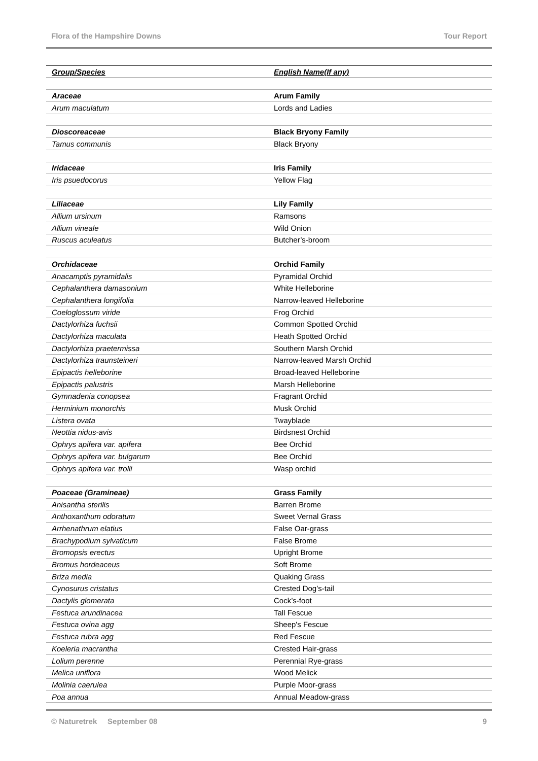Flora of the Hampshire Downs Tour Report
| Group/Species | English Name(If any) |
| --- | --- |
| Araceae | Arum Family |
| Arum maculatum | Lords and Ladies |
| Dioscoreaceae | Black Bryony Family |
| Tamus communis | Black Bryony |
| Iridaceae | Iris Family |
| Iris psuedocorus | Yellow Flag |
| Liliaceae | Lily Family |
| Allium ursinum | Ramsons |
| Allium vineale | Wild Onion |
| Ruscus aculeatus | Butcher’s-broom |
| Orchidaceae | Orchid Family |
| Anacamptis pyramidalis | Pyramidal Orchid |
| Cephalanthera damasonium | White Helleborine |
| Cephalanthera longifolia | Narrow-leaved Helleborine |
| Coeloglossum viride | Frog Orchid |
| Dactylorhiza fuchsii | Common Spotted Orchid |
| Dactylorhiza maculata | Heath Spotted Orchid |
| Dactylorhiza praetermissa | Southern Marsh Orchid |
| Dactylorhiza traunsteineri | Narrow-leaved Marsh Orchid |
| Epipactis helleborine | Broad-leaved Helleborine |
| Epipactis palustris | Marsh Helleborine |
| Gymnadenia conopsea | Fragrant Orchid |
| Herminium monorchis | Musk Orchid |
| Listera ovata | Twayblade |
| Neottia nidus-avis | Birdsnest Orchid |
| Ophrys apifera var. apifera | Bee Orchid |
| Ophrys apifera var. bulgarum | Bee Orchid |
| Ophrys apifera var. trolli | Wasp orchid |
| Poaceae (Gramineae) | Grass Family |
| Anisantha sterilis | Barren Brome |
| Anthoxanthum odoratum | Sweet Vernal Grass |
| Arrhenathrum elatius | False Oar-grass |
| Brachypodium sylvaticum | False Brome |
| Bromopsis erectus | Upright Brome |
| Bromus hordeaceus | Soft Brome |
| Briza media | Quaking Grass |
| Cynosurus cristatus | Crested Dog’s-tail |
| Dactylis glomerata | Cock’s-foot |
| Festuca arundinacea | Tall Fescue |
| Festuca ovina agg | Sheep's Fescue |
| Festuca rubra agg | Red Fescue |
| Koeleria macrantha | Crested Hair-grass |
| Lolium perenne | Perennial Rye-grass |
| Melica uniflora | Wood Melick |
| Molinia caerulea | Purple Moor-grass |
| Poa annua | Annual Meadow-grass |
© Naturetrek September 08 9